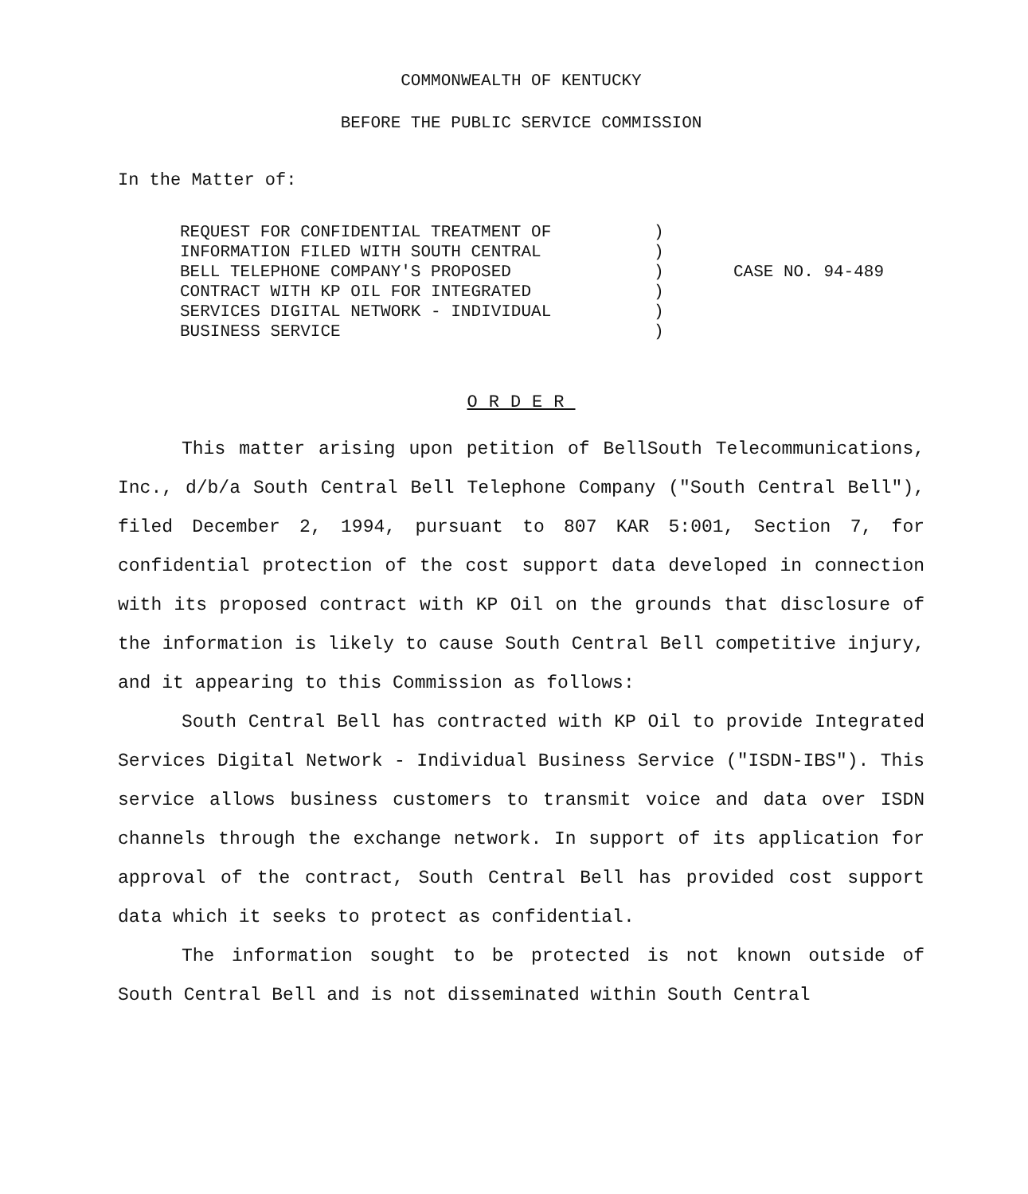COMMONWEALTH OF KENTUCKY
BEFORE THE PUBLIC SERVICE COMMISSION
In the Matter of:
REQUEST FOR CONFIDENTIAL TREATMENT OF
INFORMATION FILED WITH SOUTH CENTRAL
BELL TELEPHONE COMPANY'S PROPOSED
CONTRACT WITH KP OIL FOR INTEGRATED
SERVICES DIGITAL NETWORK - INDIVIDUAL
BUSINESS SERVICE
)
)
)
)
)
)
CASE NO. 94-489
ORDER
This matter arising upon petition of BellSouth Telecommunications, Inc., d/b/a South Central Bell Telephone Company ("South Central Bell"), filed December 2, 1994, pursuant to 807 KAR 5:001, Section 7, for confidential protection of the cost support data developed in connection with its proposed contract with KP Oil on the grounds that disclosure of the information is likely to cause South Central Bell competitive injury, and it appearing to this Commission as follows:
South Central Bell has contracted with KP Oil to provide Integrated Services Digital Network - Individual Business Service ("ISDN-IBS"). This service allows business customers to transmit voice and data over ISDN channels through the exchange network. In support of its application for approval of the contract, South Central Bell has provided cost support data which it seeks to protect as confidential.
The information sought to be protected is not known outside of South Central Bell and is not disseminated within South Central